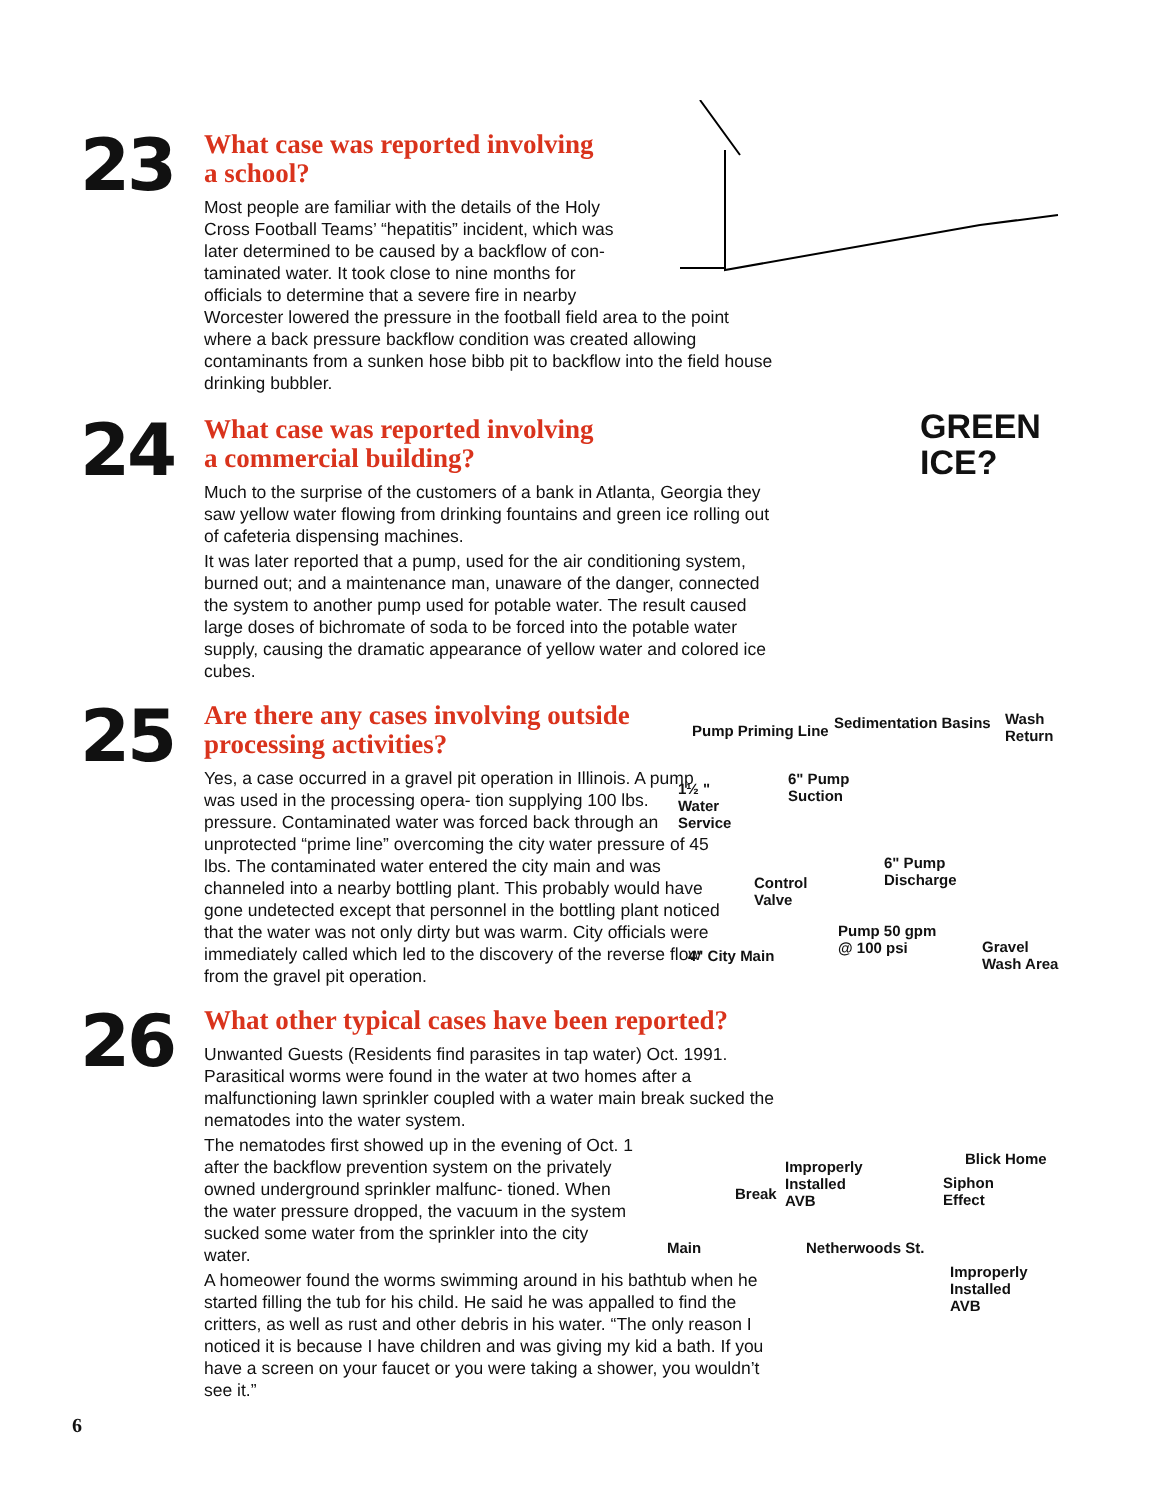23
What case was reported involving
a school?
Most people are familiar with the details of the Holy
Cross Football Teams’ “hepatitis” incident, which was
later determined to be caused by a backflow of con-
taminated water. It took close to nine months for
officials to determine that a severe fire in nearby
Worcester lowered the pressure in the football field area to the point where a back pressure backflow condition was created allowing contaminants from a sunken hose bibb pit to backflow into the field house drinking bubbler.
24
What case was reported involving
a commercial building?
Much to the surprise of the customers of a bank in Atlanta, Georgia they saw yellow water flowing from drinking fountains and green ice rolling out of cafeteria dispensing machines.
It was later reported that a pump, used for the air conditioning system, burned out; and a maintenance man, unaware of the danger, connected the system to another pump used for potable water. The result caused large doses of bichromate of soda to be forced into the potable water supply, causing the dramatic appearance of yellow water and colored ice cubes.
GREEN
ICE?
25
Are there any cases involving outside processing activities?
Yes, a case occurred in a gravel pit operation in Illinois. A pump was used in the processing opera- tion supplying 100 lbs. pressure. Contaminated water was forced back through an unprotected “prime line” overcoming the city water pressure of 45 lbs. The contaminated water entered the city main and was channeled into a nearby bottling plant. This probably would have gone undetected except that personnel in the bottling plant noticed that the water was not only dirty but was warm. City officials were immediately called which led to the discovery of the reverse flow from the gravel pit operation.
Pump Priming Line Sedimentation Basins Wash
Return
1½ "
Water
Service
6" Pump
Suction
6" Pump
Discharge Control
Valve
Pump 50 gpm
@ 100 psi 4" City Main
Gravel
Wash Area
26
What other typical cases have been reported?
Unwanted Guests (Residents find parasites in tap water) Oct. 1991. Parasitical worms were found in the water at two homes after a malfunctioning lawn sprinkler coupled with a water main break sucked the nematodes into the water system.
The nematodes first showed up in the evening of Oct. 1 after the backflow prevention system on the privately owned underground sprinkler malfunc- tioned. When the water pressure dropped, the vacuum in the system sucked some water from the sprinkler into the city water.
A homeower found the worms swimming around in his bathtub when he started filling the tub for his child. He said he was appalled to find the critters, as well as rust and other debris in his water. “The only reason I noticed it is because I have children and was giving my kid a bath. If you have a screen on your faucet or you were taking a shower, you wouldn’t see it.”
Improperly
Installed
AVB
Blick Home
Siphon
Effect Break
Main Netherwoods St.
Improperly
Installed
AVB
6